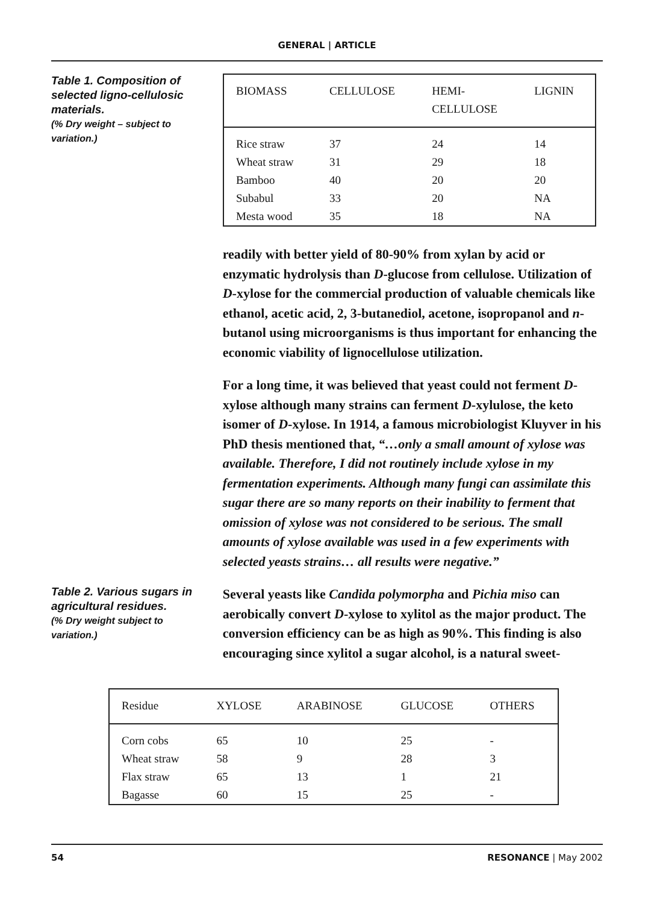GENERAL | ARTICLE
Table 1. Composition of selected ligno-cellulosic materials.
(% Dry weight – subject to variation.)
| BIOMASS | CELLULOSE | HEMI- CELLULOSE | LIGNIN |
| --- | --- | --- | --- |
| Rice straw | 37 | 24 | 14 |
| Wheat straw | 31 | 29 | 18 |
| Bamboo | 40 | 20 | 20 |
| Subabul | 33 | 20 | NA |
| Mesta wood | 35 | 18 | NA |
readily with better yield of 80-90% from xylan by acid or enzymatic hydrolysis than D-glucose from cellulose. Utilization of D-xylose for the commercial production of valuable chemicals like ethanol, acetic acid, 2, 3-butanediol, acetone, isopropanol and n-butanol using microorganisms is thus important for enhancing the economic viability of lignocellulose utilization.
For a long time, it was believed that yeast could not ferment D-xylose although many strains can ferment D-xylulose, the keto isomer of D-xylose. In 1914, a famous microbiologist Kluyver in his PhD thesis mentioned that, “…only a small amount of xylose was available. Therefore, I did not routinely include xylose in my fermentation experiments. Although many fungi can assimilate this sugar there are so many reports on their inability to ferment that omission of xylose was not considered to be serious. The small amounts of xylose available was used in a few experiments with selected yeasts strains… all results were negative.”
Table 2. Various sugars in agricultural residues.
(% Dry weight subject to variation.)
Several yeasts like Candida polymorpha and Pichia miso can aerobically convert D-xylose to xylitol as the major product. The conversion efficiency can be as high as 90%. This finding is also encouraging since xylitol a sugar alcohol, is a natural sweet-
| Residue | XYLOSE | ARABINOSE | GLUCOSE | OTHERS |
| --- | --- | --- | --- | --- |
| Corn cobs | 65 | 10 | 25 | - |
| Wheat straw | 58 | 9 | 28 | 3 |
| Flax straw | 65 | 13 | 1 | 21 |
| Bagasse | 60 | 15 | 25 | - |
54 RESONANCE | May 2002